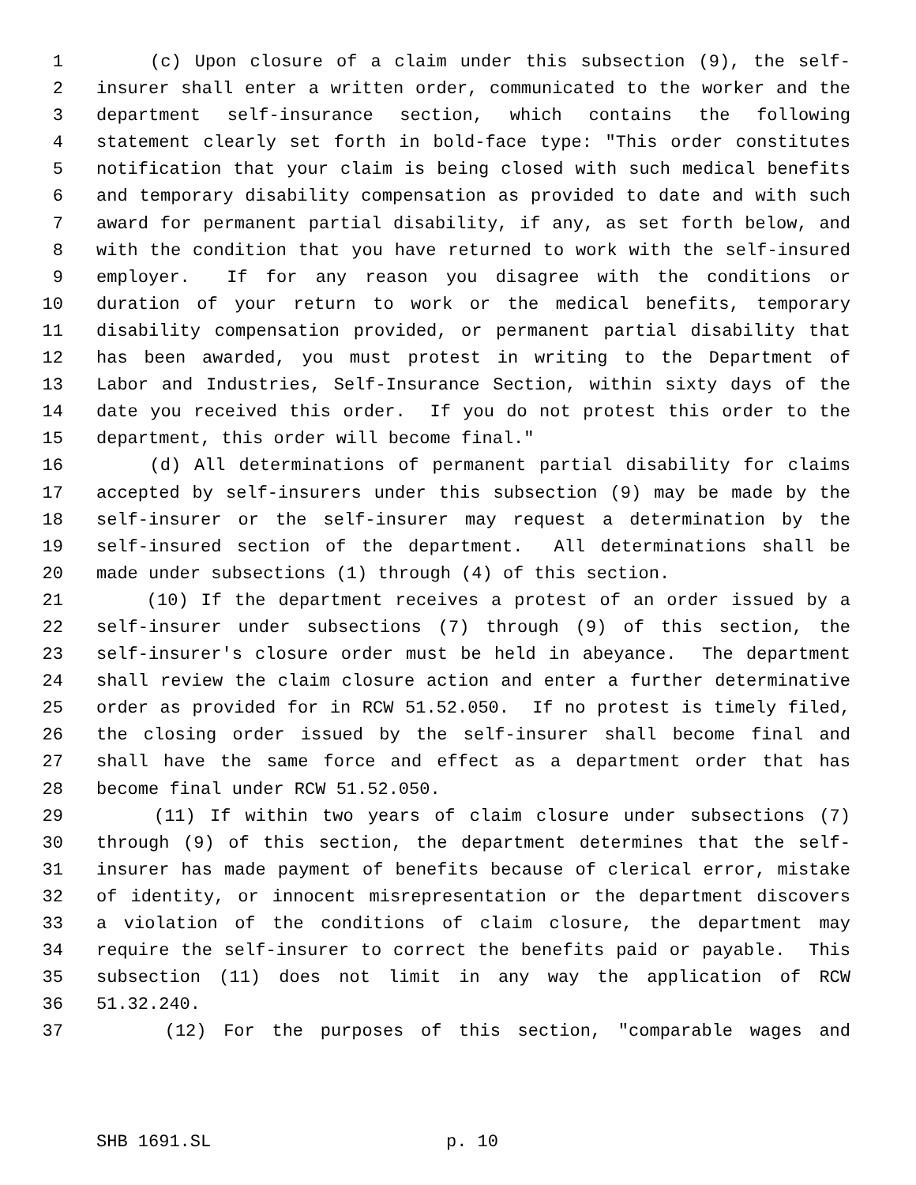1 (c) Upon closure of a claim under this subsection (9), the self-
2 insurer shall enter a written order, communicated to the worker and the
3 department self-insurance section, which contains the following
4 statement clearly set forth in bold-face type: "This order constitutes
5 notification that your claim is being closed with such medical benefits
6 and temporary disability compensation as provided to date and with such
7 award for permanent partial disability, if any, as set forth below, and
8 with the condition that you have returned to work with the self-insured
9 employer. If for any reason you disagree with the conditions or
10 duration of your return to work or the medical benefits, temporary
11 disability compensation provided, or permanent partial disability that
12 has been awarded, you must protest in writing to the Department of
13 Labor and Industries, Self-Insurance Section, within sixty days of the
14 date you received this order. If you do not protest this order to the
15 department, this order will become final."
16 (d) All determinations of permanent partial disability for claims
17 accepted by self-insurers under this subsection (9) may be made by the
18 self-insurer or the self-insurer may request a determination by the
19 self-insured section of the department. All determinations shall be
20 made under subsections (1) through (4) of this section.
21 (10) If the department receives a protest of an order issued by a
22 self-insurer under subsections (7) through (9) of this section, the
23 self-insurer's closure order must be held in abeyance. The department
24 shall review the claim closure action and enter a further determinative
25 order as provided for in RCW 51.52.050. If no protest is timely filed,
26 the closing order issued by the self-insurer shall become final and
27 shall have the same force and effect as a department order that has
28 become final under RCW 51.52.050.
29 (11) If within two years of claim closure under subsections (7)
30 through (9) of this section, the department determines that the self-
31 insurer has made payment of benefits because of clerical error, mistake
32 of identity, or innocent misrepresentation or the department discovers
33 a violation of the conditions of claim closure, the department may
34 require the self-insurer to correct the benefits paid or payable. This
35 subsection (11) does not limit in any way the application of RCW
36 51.32.240.
37 (12) For the purposes of this section, "comparable wages and
SHB 1691.SL p. 10